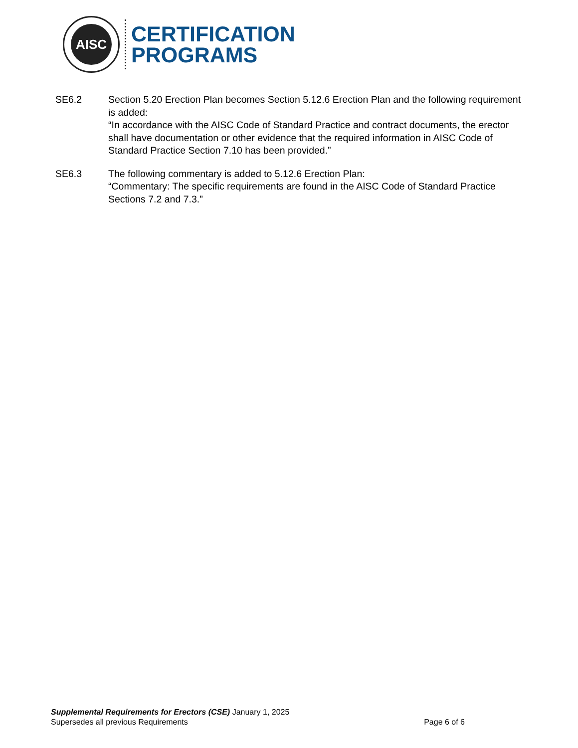AISC
CERTIFICATION
PROGRAMS
SE6.2 Section 5.20 Erection Plan becomes Section 5.12.6 Erection Plan and the following requirement is added:
“In accordance with the AISC Code of Standard Practice and contract documents, the erector shall have documentation or other evidence that the required information in AISC Code of Standard Practice Section 7.10 has been provided.”
SE6.3 The following commentary is added to 5.12.6 Erection Plan:
“Commentary: The specific requirements are found in the AISC Code of Standard Practice Sections 7.2 and 7.3.”
Supplemental Requirements for Erectors (CSE) January 1, 2025
Supersedes all previous Requirements Page 6 of 6